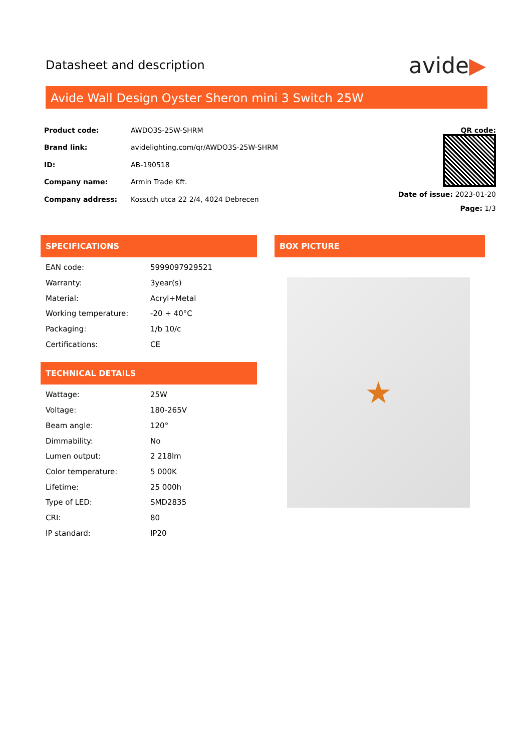Datasheet and description
avide▶
Avide Wall Design Oyster Sheron mini 3 Switch 25W
| Product code: | AWDO3S-25W-SHRM |
| Brand link: | avidelighting.com/qr/AWDO3S-25W-SHRM |
| ID: | AB-190518 |
| Company name: | Armin Trade Kft. |
| Company address: | Kossuth utca 22 2/4, 4024 Debrecen |
QR code:
Date of issue: 2023-01-20
Page: 1/3
SPECIFICATIONS
| EAN code: | 5999097929521 |
| Warranty: | 3year(s) |
| Material: | Acryl+Metal |
| Working temperature: | -20 + 40°C |
| Packaging: | 1/b 10/c |
| Certifications: | CE |
TECHNICAL DETAILS
| Wattage: | 25W |
| Voltage: | 180-265V |
| Beam angle: | 120° |
| Dimmability: | No |
| Lumen output: | 2 218lm |
| Color temperature: | 5 000K |
| Lifetime: | 25 000h |
| Type of LED: | SMD2835 |
| CRI: | 80 |
| IP standard: | IP20 |
BOX PICTURE
★